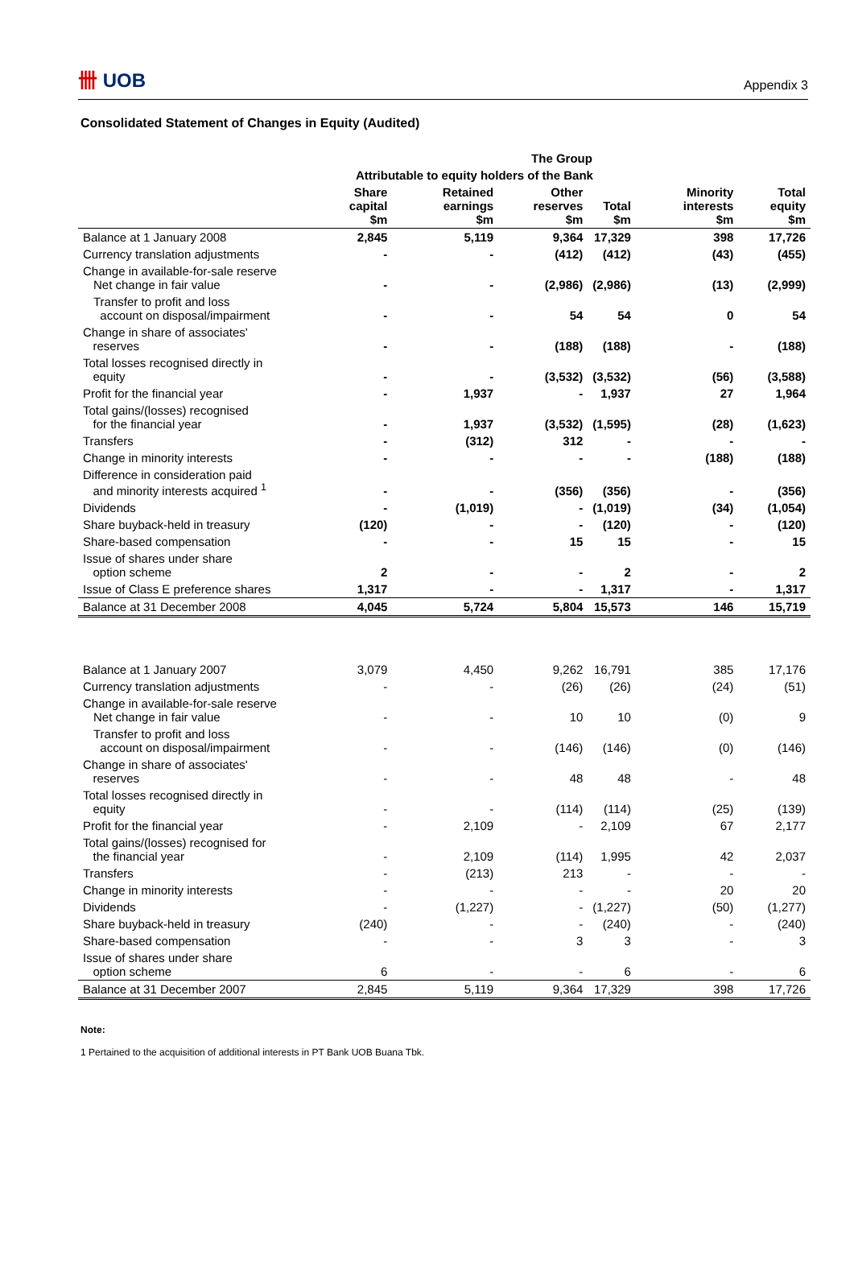卌 UOB
Appendix 3
Consolidated Statement of Changes in Equity (Audited)
| | The Group | | | | | |
| --- | --- | --- | --- | --- | --- | --- |
| | Attributable to equity holders of the Bank | | | | | |
| | Share capital $m | Retained earnings $m | Other reserves $m | Total $m | Minority interests $m | Total equity $m |
| Balance at 1 January 2008 | 2,845 | 5,119 | 9,364 | 17,329 | 398 | 17,726 |
| Currency translation adjustments | - | - | (412) | (412) | (43) | (455) |
| Change in available-for-sale reserve Net change in fair value | - | - | (2,986) | (2,986) | (13) | (2,999) |
| Transfer to profit and loss account on disposal/impairment | - | - | 54 | 54 | 0 | 54 |
| Change in share of associates' reserves | - | - | (188) | (188) | - | (188) |
| Total losses recognised directly in equity | - | - | (3,532) | (3,532) | (56) | (3,588) |
| Profit for the financial year | - | 1,937 | - | 1,937 | 27 | 1,964 |
| Total gains/(losses) recognised for the financial year | - | 1,937 | (3,532) | (1,595) | (28) | (1,623) |
| Transfers | - | (312) | 312 | - | - | - |
| Change in minority interests | - | - | - | - | (188) | (188) |
| Difference in consideration paid and minority interests acquired <sup>1</sup> | - | - | (356) | (356) | - | (356) |
| Dividends | - | (1,019) | - | (1,019) | (34) | (1,054) |
| Share buyback-held in treasury | (120) | - | - | (120) | - | (120) |
| Share-based compensation | - | - | 15 | 15 | - | 15 |
| Issue of shares under share option scheme | 2 | - | - | 2 | - | 2 |
| Issue of Class E preference shares | 1,317 | - | - | 1,317 | - | 1,317 |
| Balance at 31 December 2008 | 4,045 | 5,724 | 5,804 | 15,573 | 146 | 15,719 |
| Balance at 1 January 2007 | 3,079 | 4,450 | 9,262 | 16,791 | 385 | 17,176 |
| Currency translation adjustments | - | - | (26) | (26) | (24) | (51) |
| Change in available-for-sale reserve Net change in fair value | - | - | 10 | 10 | (0) | 9 |
| Transfer to profit and loss account on disposal/impairment | - | - | (146) | (146) | (0) | (146) |
| Change in share of associates' reserves | - | - | 48 | 48 | - | 48 |
| Total losses recognised directly in equity | - | - | (114) | (114) | (25) | (139) |
| Profit for the financial year | - | 2,109 | - | 2,109 | 67 | 2,177 |
| Total gains/(losses) recognised for the financial year | - | 2,109 | (114) | 1,995 | 42 | 2,037 |
| Transfers | - | (213) | 213 | - | - | - |
| Change in minority interests | - | - | - | - | 20 | 20 |
| Dividends | - | (1,227) | - | (1,227) | (50) | (1,277) |
| Share buyback-held in treasury | (240) | - | - | (240) | - | (240) |
| Share-based compensation | - | - | 3 | 3 | - | 3 |
| Issue of shares under share option scheme | 6 | - | - | 6 | - | 6 |
| Balance at 31 December 2007 | 2,845 | 5,119 | 9,364 | 17,329 | 398 | 17,726 |
Note:
1 Pertained to the acquisition of additional interests in PT Bank UOB Buana Tbk.